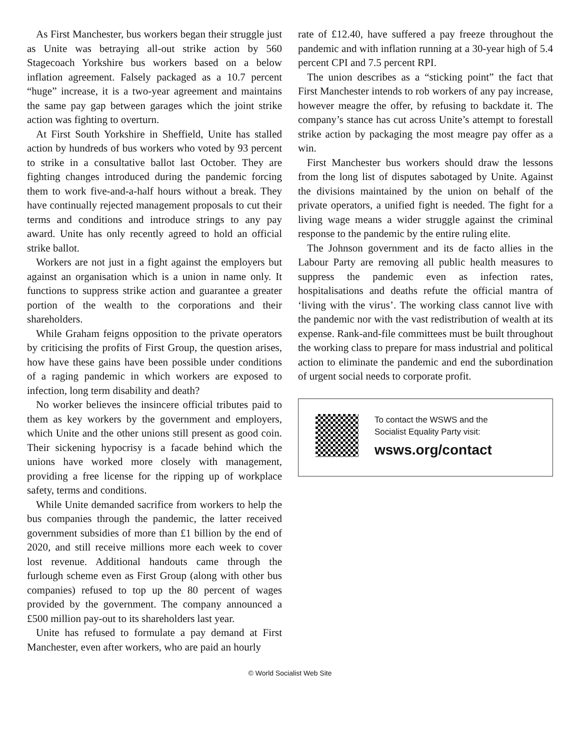As First Manchester, bus workers began their struggle just as Unite was betraying all-out strike action by 560 Stagecoach Yorkshire bus workers based on a below inflation agreement. Falsely packaged as a 10.7 percent “huge” increase, it is a two-year agreement and maintains the same pay gap between garages which the joint strike action was fighting to overturn.
At First South Yorkshire in Sheffield, Unite has stalled action by hundreds of bus workers who voted by 93 percent to strike in a consultative ballot last October. They are fighting changes introduced during the pandemic forcing them to work five-and-a-half hours without a break. They have continually rejected management proposals to cut their terms and conditions and introduce strings to any pay award. Unite has only recently agreed to hold an official strike ballot.
Workers are not just in a fight against the employers but against an organisation which is a union in name only. It functions to suppress strike action and guarantee a greater portion of the wealth to the corporations and their shareholders.
While Graham feigns opposition to the private operators by criticising the profits of First Group, the question arises, how have these gains have been possible under conditions of a raging pandemic in which workers are exposed to infection, long term disability and death?
No worker believes the insincere official tributes paid to them as key workers by the government and employers, which Unite and the other unions still present as good coin. Their sickening hypocrisy is a facade behind which the unions have worked more closely with management, providing a free license for the ripping up of workplace safety, terms and conditions.
While Unite demanded sacrifice from workers to help the bus companies through the pandemic, the latter received government subsidies of more than £1 billion by the end of 2020, and still receive millions more each week to cover lost revenue. Additional handouts came through the furlough scheme even as First Group (along with other bus companies) refused to top up the 80 percent of wages provided by the government. The company announced a £500 million pay-out to its shareholders last year.
Unite has refused to formulate a pay demand at First Manchester, even after workers, who are paid an hourly
rate of £12.40, have suffered a pay freeze throughout the pandemic and with inflation running at a 30-year high of 5.4 percent CPI and 7.5 percent RPI.
The union describes as a “sticking point” the fact that First Manchester intends to rob workers of any pay increase, however meagre the offer, by refusing to backdate it. The company’s stance has cut across Unite’s attempt to forestall strike action by packaging the most meagre pay offer as a win.
First Manchester bus workers should draw the lessons from the long list of disputes sabotaged by Unite. Against the divisions maintained by the union on behalf of the private operators, a unified fight is needed. The fight for a living wage means a wider struggle against the criminal response to the pandemic by the entire ruling elite.
The Johnson government and its de facto allies in the Labour Party are removing all public health measures to suppress the pandemic even as infection rates, hospitalisations and deaths refute the official mantra of ‘living with the virus’. The working class cannot live with the pandemic nor with the vast redistribution of wealth at its expense. Rank-and-file committees must be built throughout the working class to prepare for mass industrial and political action to eliminate the pandemic and end the subordination of urgent social needs to corporate profit.
To contact the WSWS and the
Socialist Equality Party visit:
wsws.org/contact
© World Socialist Web Site